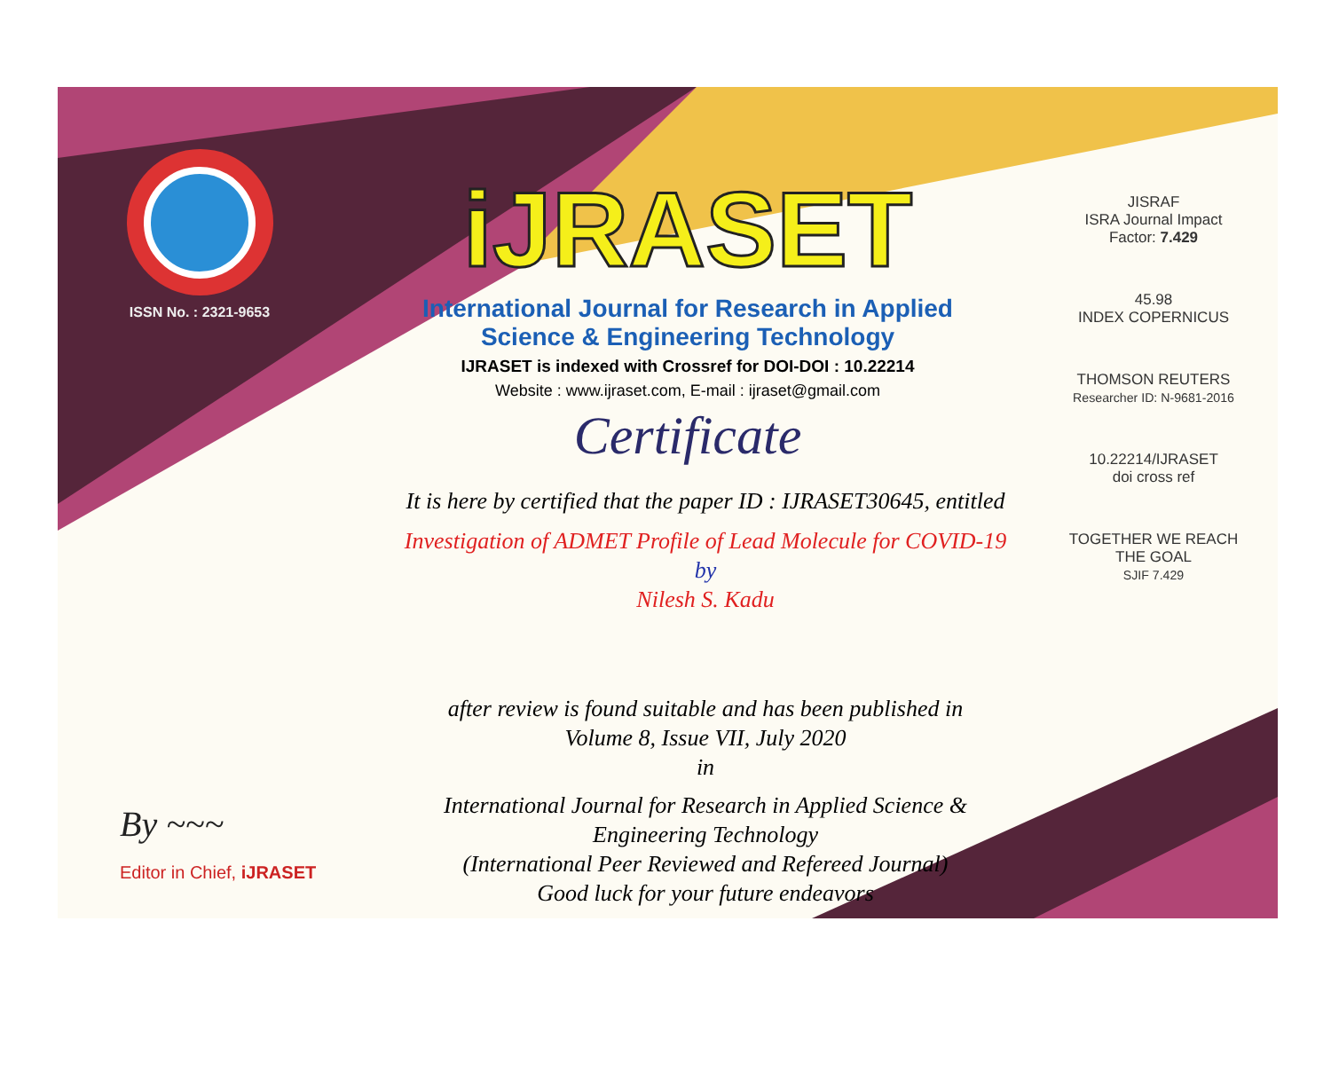ISSN No. : 2321-9653
iJRASET
International Journal for Research in Applied
Science & Engineering Technology
IJRASET is indexed with Crossref for DOI-DOI : 10.22214
Website : www.ijraset.com, E-mail : ijraset@gmail.com
Certificate
It is here by certified that the paper ID : IJRASET30645, entitled
Investigation of ADMET Profile of Lead Molecule for COVID-19
by
Nilesh S. Kadu
after review is found suitable and has been published in
Volume 8, Issue VII, July 2020
in
International Journal for Research in Applied Science &
Engineering Technology
(International Peer Reviewed and Refereed Journal)
Good luck for your future endeavors
JISRAF
ISRA Journal Impact
Factor: 7.429
45.98
INDEX COPERNICUS
THOMSON REUTERS
Researcher ID: N-9681-2016
10.22214/IJRASET
doi cross ref
TOGETHER WE REACH THE GOAL
SJIF 7.429
By ~~~
Editor in Chief, iJRASET